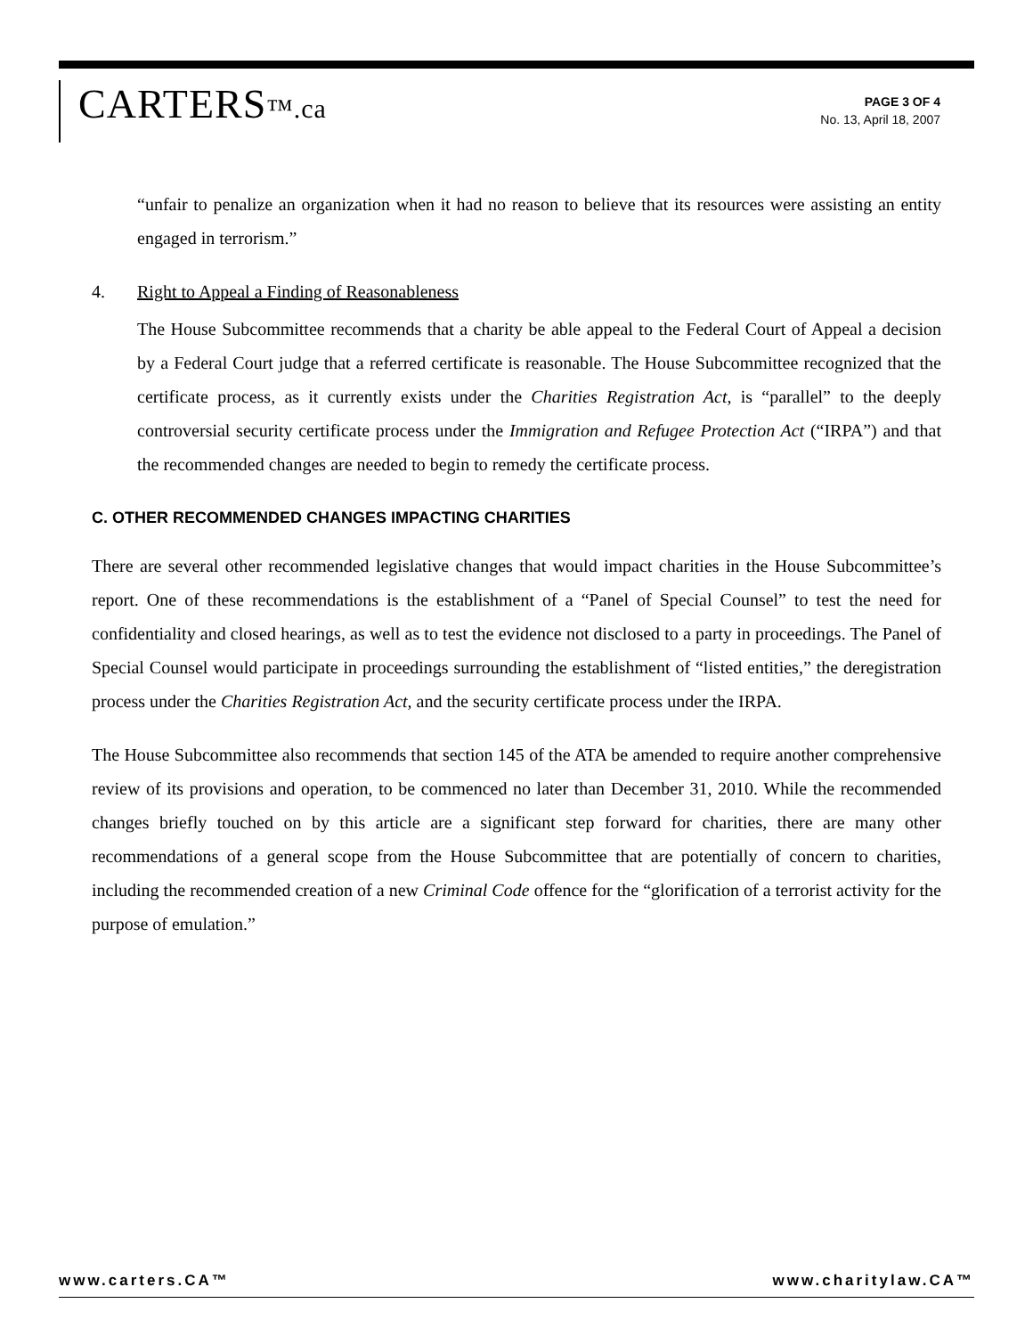CARTERS™.ca
PAGE 3 OF 4
No. 13, April 18, 2007
“unfair to penalize an organization when it had no reason to believe that its resources were assisting an entity engaged in terrorism.”
4. Right to Appeal a Finding of Reasonableness
The House Subcommittee recommends that a charity be able appeal to the Federal Court of Appeal a decision by a Federal Court judge that a referred certificate is reasonable. The House Subcommittee recognized that the certificate process, as it currently exists under the Charities Registration Act, is “parallel” to the deeply controversial security certificate process under the Immigration and Refugee Protection Act (“IRPA”) and that the recommended changes are needed to begin to remedy the certificate process.
C. OTHER RECOMMENDED CHANGES IMPACTING CHARITIES
There are several other recommended legislative changes that would impact charities in the House Subcommittee’s report. One of these recommendations is the establishment of a “Panel of Special Counsel” to test the need for confidentiality and closed hearings, as well as to test the evidence not disclosed to a party in proceedings. The Panel of Special Counsel would participate in proceedings surrounding the establishment of “listed entities,” the deregistration process under the Charities Registration Act, and the security certificate process under the IRPA.
The House Subcommittee also recommends that section 145 of the ATA be amended to require another comprehensive review of its provisions and operation, to be commenced no later than December 31, 2010. While the recommended changes briefly touched on by this article are a significant step forward for charities, there are many other recommendations of a general scope from the House Subcommittee that are potentially of concern to charities, including the recommended creation of a new Criminal Code offence for the “glorification of a terrorist activity for the purpose of emulation.”
www.carters.CA™ www.charitylaw.CA™